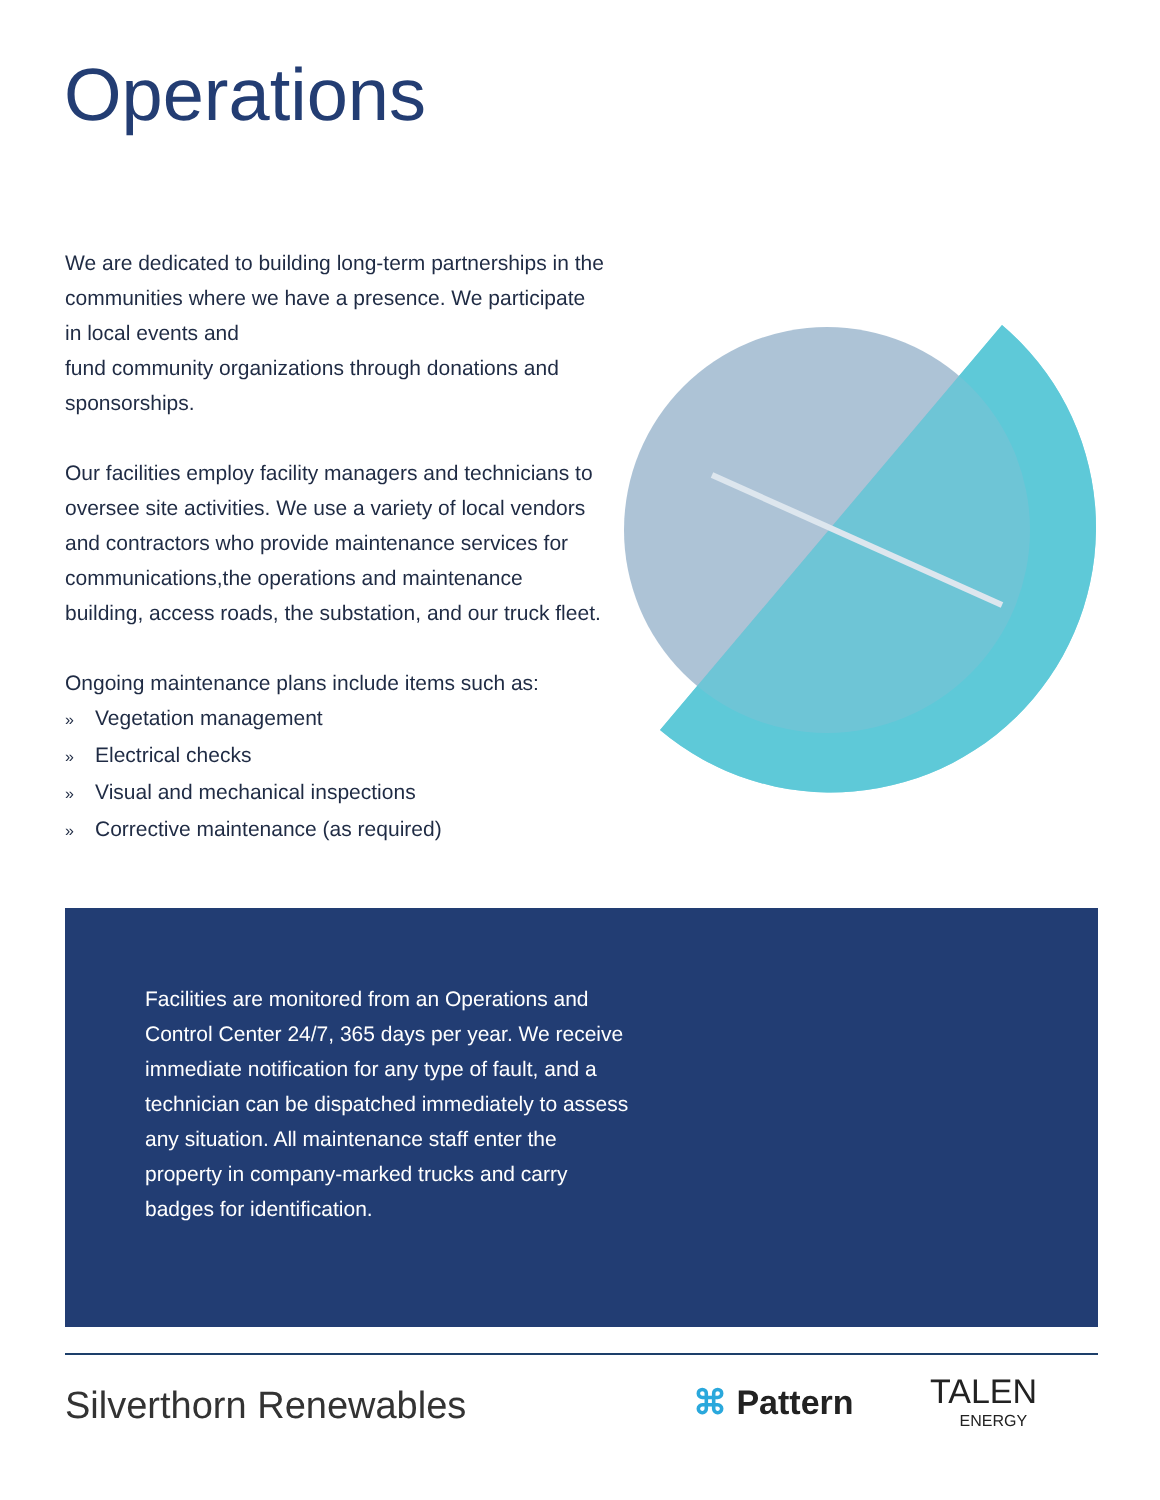Operations
We are dedicated to building long-term partnerships in the communities where we have a presence. We participate in local events and
fund community organizations through donations and sponsorships.
Our facilities employ facility managers and technicians to oversee site activities. We use a variety of local vendors and contractors who provide maintenance services for communications,the operations and maintenance building, access roads, the substation, and our truck fleet.
Ongoing maintenance plans include items such as:
» Vegetation management
» Electrical checks
» Visual and mechanical inspections
» Corrective maintenance (as required)
Facilities are monitored from an Operations and Control Center 24/7, 365 days per year. We receive immediate notification for any type of fault, and a technician can be dispatched immediately to assess any situation. All maintenance staff enter the property in company-marked trucks and carry badges for identification.
Silverthorn Renewables ⌘ Pattern TALEN
ENERGY